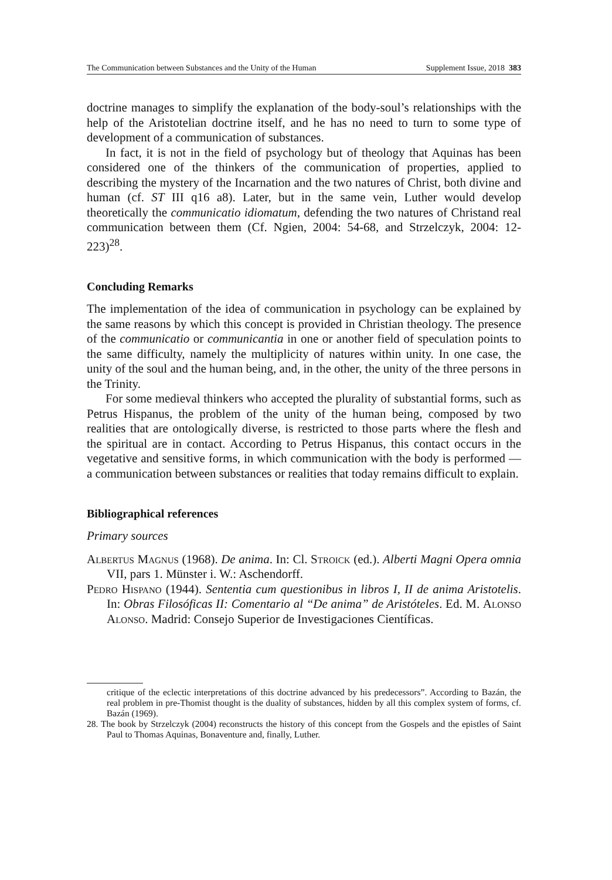The Communication between Substances and the Unity of the Human Supplement Issue, 2018 383
doctrine manages to simplify the explanation of the body-soul’s relationships with the help of the Aristotelian doctrine itself, and he has no need to turn to some type of development of a communication of substances.
In fact, it is not in the field of psychology but of theology that Aquinas has been considered one of the thinkers of the communication of properties, applied to describing the mystery of the Incarnation and the two natures of Christ, both divine and human (cf. ST III q16 a8). Later, but in the same vein, Luther would develop theoretically the communicatio idiomatum, defending the two natures of Christand real communication between them (Cf. Ngien, 2004: 54-68, and Strzelczyk, 2004: 12-223)<sup>28</sup>.
Concluding Remarks
The implementation of the idea of communication in psychology can be explained by the same reasons by which this concept is provided in Christian theology. The presence of the communicatio or communicantia in one or another field of speculation points to the same difficulty, namely the multiplicity of natures within unity. In one case, the unity of the soul and the human being, and, in the other, the unity of the three persons in the Trinity.
For some medieval thinkers who accepted the plurality of substantial forms, such as Petrus Hispanus, the problem of the unity of the human being, composed by two realities that are ontologically diverse, is restricted to those parts where the flesh and the spiritual are in contact. According to Petrus Hispanus, this contact occurs in the vegetative and sensitive forms, in which communication with the body is performed — a communication between substances or realities that today remains difficult to explain.
Bibliographical references
Primary sources
Albertus Magnus (1968). De anima. In: Cl. Stroick (ed.). Alberti Magni Opera omnia VII, pars 1. Münster i. W.: Aschendorff.
Pedro Hispano (1944). Sententia cum questionibus in libros I, II de anima Aristotelis. In: Obras Filosóficas II: Comentario al “De anima” de Aristóteles. Ed. M. Alonso Alonso. Madrid: Consejo Superior de Investigaciones Científicas.
critique of the eclectic interpretations of this doctrine advanced by his predecessors”. According to Bazán, the real problem in pre-Thomist thought is the duality of substances, hidden by all this complex system of forms, cf. Bazán (1969).
28. The book by Strzelczyk (2004) reconstructs the history of this concept from the Gospels and the epistles of Saint Paul to Thomas Aquinas, Bonaventure and, finally, Luther.